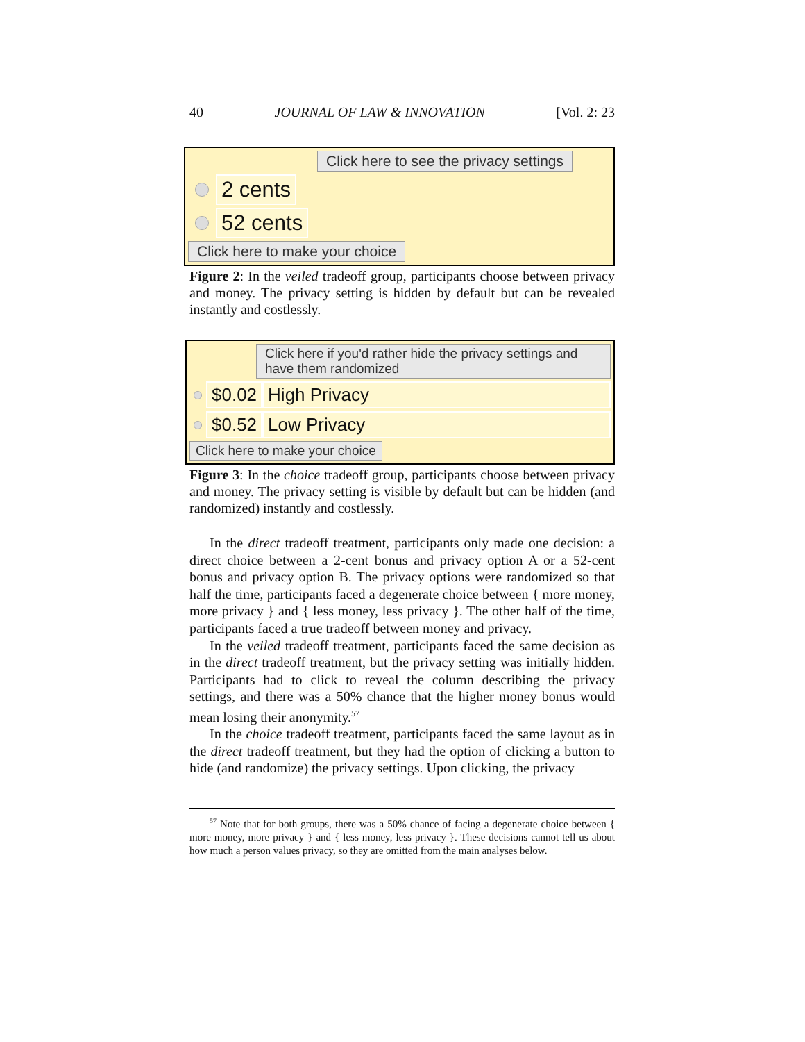40 JOURNAL OF LAW & INNOVATION [Vol. 2: 23
Click here to see the privacy settings
2 cents
52 cents
Click here to make your choice
Figure 2: In the veiled tradeoff group, participants choose between privacy and money. The privacy setting is hidden by default but can be revealed instantly and costlessly.
Click here if you'd rather hide the privacy settings and have them randomized
$0.02 High Privacy
$0.52 Low Privacy
Click here to make your choice
Figure 3: In the choice tradeoff group, participants choose between privacy and money. The privacy setting is visible by default but can be hidden (and randomized) instantly and costlessly.
In the direct tradeoff treatment, participants only made one decision: a direct choice between a 2-cent bonus and privacy option A or a 52-cent bonus and privacy option B. The privacy options were randomized so that half the time, participants faced a degenerate choice between { more money, more privacy } and { less money, less privacy }. The other half of the time, participants faced a true tradeoff between money and privacy.
In the veiled tradeoff treatment, participants faced the same decision as in the direct tradeoff treatment, but the privacy setting was initially hidden. Participants had to click to reveal the column describing the privacy settings, and there was a 50% chance that the higher money bonus would mean losing their anonymity.<sup>57</sup>
In the choice tradeoff treatment, participants faced the same layout as in the direct tradeoff treatment, but they had the option of clicking a button to hide (and randomize) the privacy settings. Upon clicking, the privacy
<sup>57</sup> Note that for both groups, there was a 50% chance of facing a degenerate choice between { more money, more privacy } and { less money, less privacy }. These decisions cannot tell us about how much a person values privacy, so they are omitted from the main analyses below.